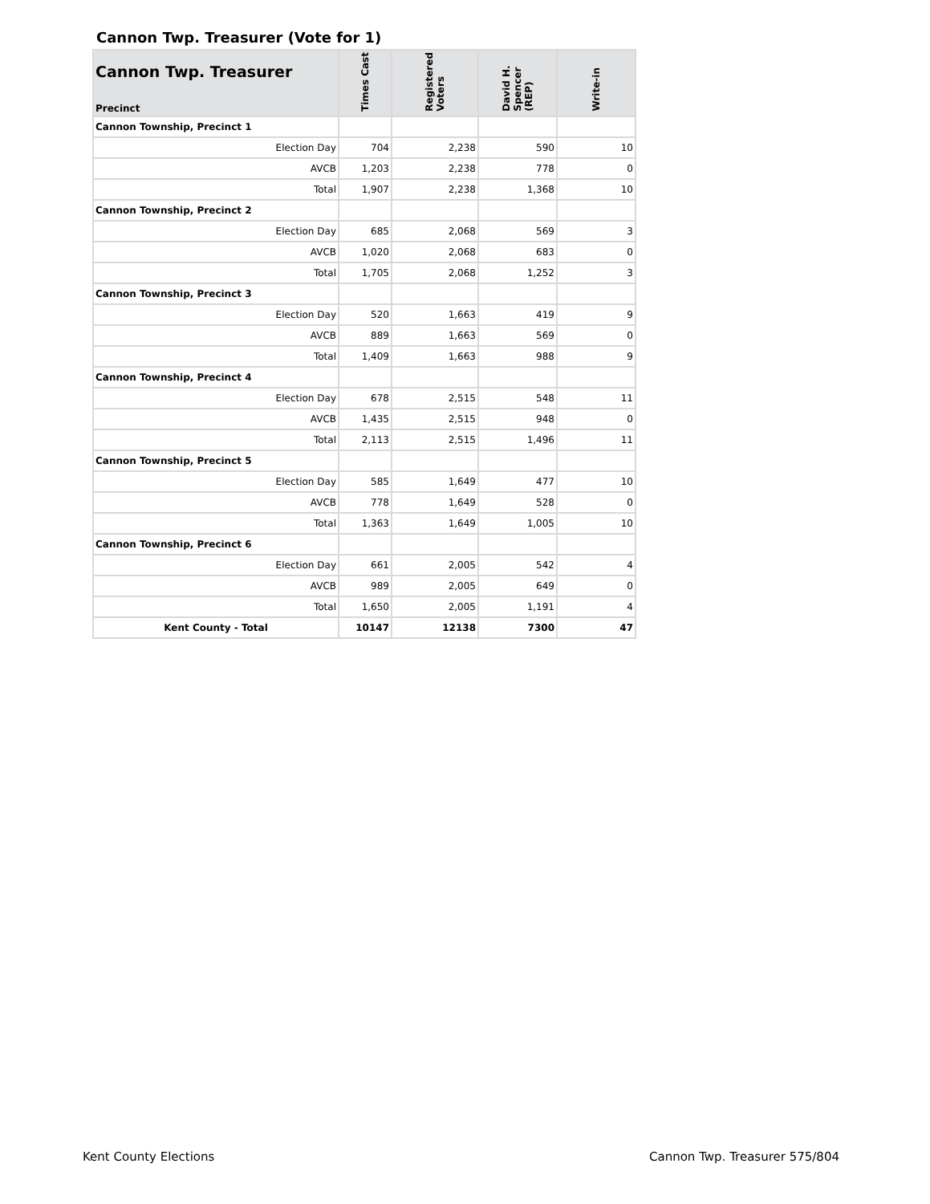Cannon Twp. Treasurer (Vote for 1)
| Cannon Twp. Treasurer Precinct | Times Cast | Registered Voters | David H. Spencer (REP) | Write-in |
| --- | --- | --- | --- | --- |
| Cannon Township, Precinct 1 | | | | |
| Election Day | 704 | 2,238 | 590 | 10 |
| AVCB | 1,203 | 2,238 | 778 | 0 |
| Total | 1,907 | 2,238 | 1,368 | 10 |
| Cannon Township, Precinct 2 | | | | |
| Election Day | 685 | 2,068 | 569 | 3 |
| AVCB | 1,020 | 2,068 | 683 | 0 |
| Total | 1,705 | 2,068 | 1,252 | 3 |
| Cannon Township, Precinct 3 | | | | |
| Election Day | 520 | 1,663 | 419 | 9 |
| AVCB | 889 | 1,663 | 569 | 0 |
| Total | 1,409 | 1,663 | 988 | 9 |
| Cannon Township, Precinct 4 | | | | |
| Election Day | 678 | 2,515 | 548 | 11 |
| AVCB | 1,435 | 2,515 | 948 | 0 |
| Total | 2,113 | 2,515 | 1,496 | 11 |
| Cannon Township, Precinct 5 | | | | |
| Election Day | 585 | 1,649 | 477 | 10 |
| AVCB | 778 | 1,649 | 528 | 0 |
| Total | 1,363 | 1,649 | 1,005 | 10 |
| Cannon Township, Precinct 6 | | | | |
| Election Day | 661 | 2,005 | 542 | 4 |
| AVCB | 989 | 2,005 | 649 | 0 |
| Total | 1,650 | 2,005 | 1,191 | 4 |
| Kent County - Total | 10147 | 12138 | 7300 | 47 |
Kent County Elections Cannon Twp. Treasurer 575/804